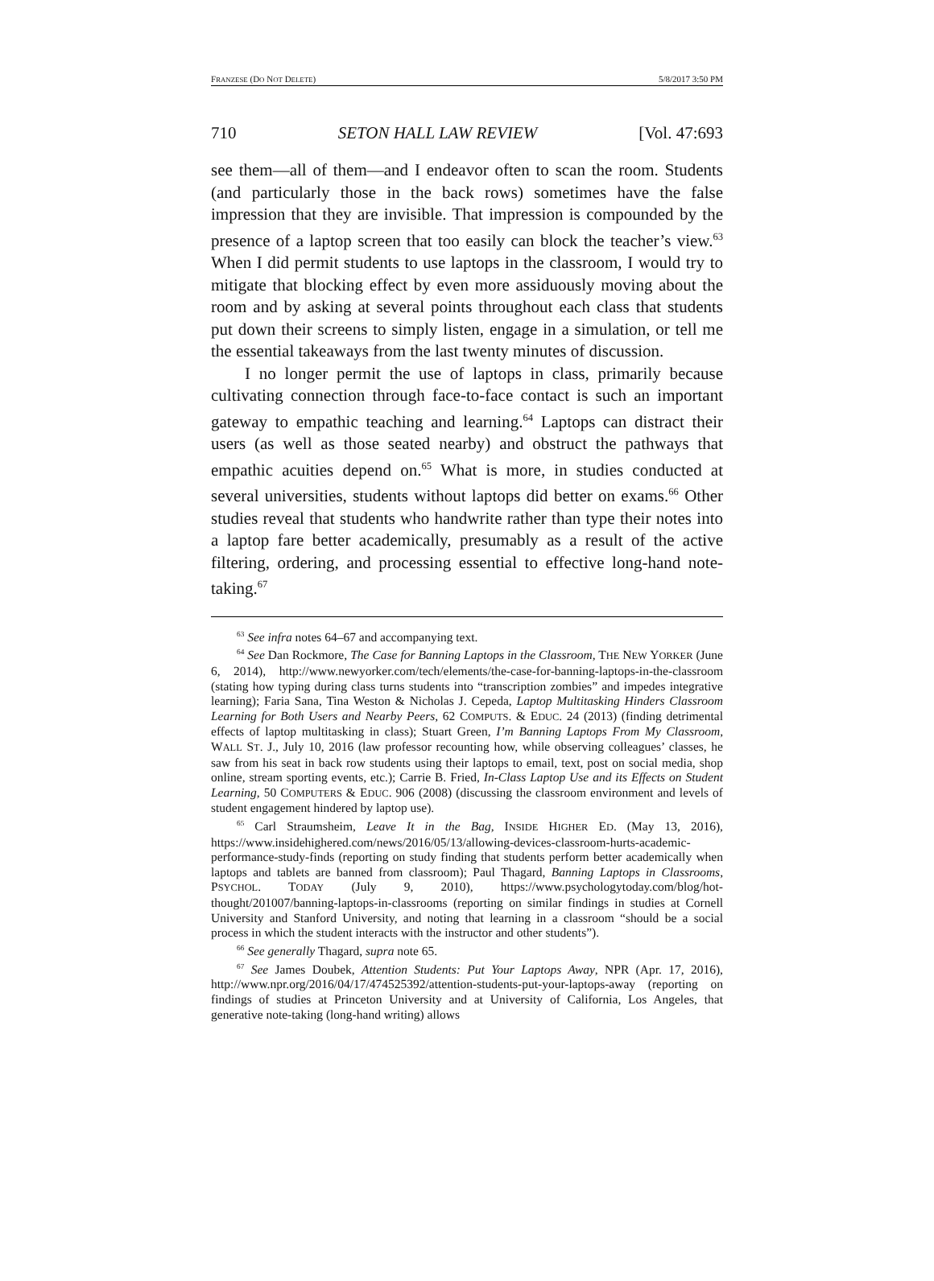FRANZESE (DO NOT DELETE) 5/8/2017 3:50 PM
710 SETON HALL LAW REVIEW [Vol. 47:693
see them—all of them—and I endeavor often to scan the room. Students (and particularly those in the back rows) sometimes have the false impression that they are invisible. That impression is compounded by the presence of a laptop screen that too easily can block the teacher’s view.<sup>63</sup> When I did permit students to use laptops in the classroom, I would try to mitigate that blocking effect by even more assiduously moving about the room and by asking at several points throughout each class that students put down their screens to simply listen, engage in a simulation, or tell me the essential takeaways from the last twenty minutes of discussion.
I no longer permit the use of laptops in class, primarily because cultivating connection through face-to-face contact is such an important gateway to empathic teaching and learning.<sup>64</sup> Laptops can distract their users (as well as those seated nearby) and obstruct the pathways that empathic acuities depend on.<sup>65</sup> What is more, in studies conducted at several universities, students without laptops did better on exams.<sup>66</sup> Other studies reveal that students who handwrite rather than type their notes into a laptop fare better academically, presumably as a result of the active filtering, ordering, and processing essential to effective long-hand note-taking.<sup>67</sup>
<sup>63</sup> See infra notes 64–67 and accompanying text.
<sup>64</sup> See Dan Rockmore, The Case for Banning Laptops in the Classroom, THE NEW YORKER (June 6, 2014), http://www.newyorker.com/tech/elements/the-case-for-banning-laptops-in-the-classroom (stating how typing during class turns students into “transcription zombies” and impedes integrative learning); Faria Sana, Tina Weston & Nicholas J. Cepeda, Laptop Multitasking Hinders Classroom Learning for Both Users and Nearby Peers, 62 COMPUTS. & EDUC. 24 (2013) (finding detrimental effects of laptop multitasking in class); Stuart Green, I’m Banning Laptops From My Classroom, WALL ST. J., July 10, 2016 (law professor recounting how, while observing colleagues’ classes, he saw from his seat in back row students using their laptops to email, text, post on social media, shop online, stream sporting events, etc.); Carrie B. Fried, In-Class Laptop Use and its Effects on Student Learning, 50 COMPUTERS & EDUC. 906 (2008) (discussing the classroom environment and levels of student engagement hindered by laptop use).
<sup>65</sup> Carl Straumsheim, Leave It in the Bag, INSIDE HIGHER ED. (May 13, 2016), https://www.insidehighered.com/news/2016/05/13/allowing-devices-classroom-hurts-academic-performance-study-finds (reporting on study finding that students perform better academically when laptops and tablets are banned from classroom); Paul Thagard, Banning Laptops in Classrooms, PSYCHOL. TODAY (July 9, 2010), https://www.psychologytoday.com/blog/hot-thought/201007/banning-laptops-in-classrooms (reporting on similar findings in studies at Cornell University and Stanford University, and noting that learning in a classroom “should be a social process in which the student interacts with the instructor and other students”).
<sup>66</sup> See generally Thagard, supra note 65.
<sup>67</sup> See James Doubek, Attention Students: Put Your Laptops Away, NPR (Apr. 17, 2016), http://www.npr.org/2016/04/17/474525392/attention-students-put-your-laptops-away (reporting on findings of studies at Princeton University and at University of California, Los Angeles, that generative note-taking (long-hand writing) allows